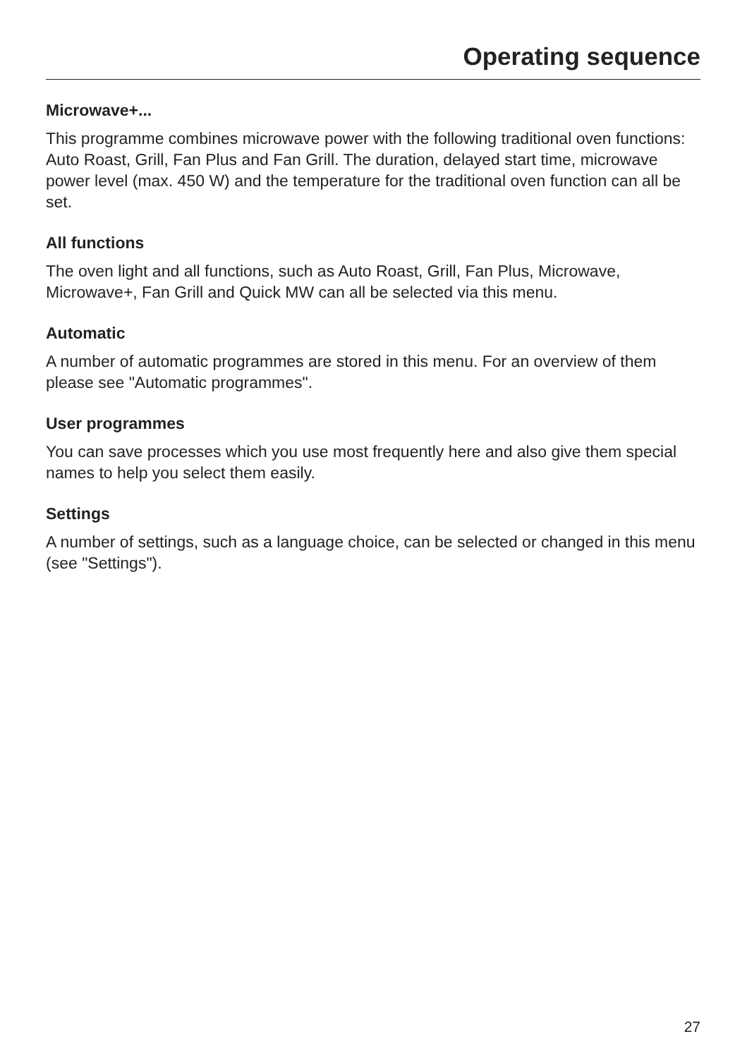Operating sequence
Microwave+...
This programme combines microwave power with the following traditional oven functions: Auto Roast, Grill, Fan Plus and Fan Grill. The duration, delayed start time, microwave power level (max. 450 W) and the temperature for the traditional oven function can all be set.
All functions
The oven light and all functions, such as Auto Roast, Grill, Fan Plus, Microwave, Microwave+, Fan Grill and Quick MW can all be selected via this menu.
Automatic
A number of automatic programmes are stored in this menu. For an overview of them please see "Automatic programmes".
User programmes
You can save processes which you use most frequently here and also give them special names to help you select them easily.
Settings
A number of settings, such as a language choice, can be selected or changed in this menu (see "Settings").
27